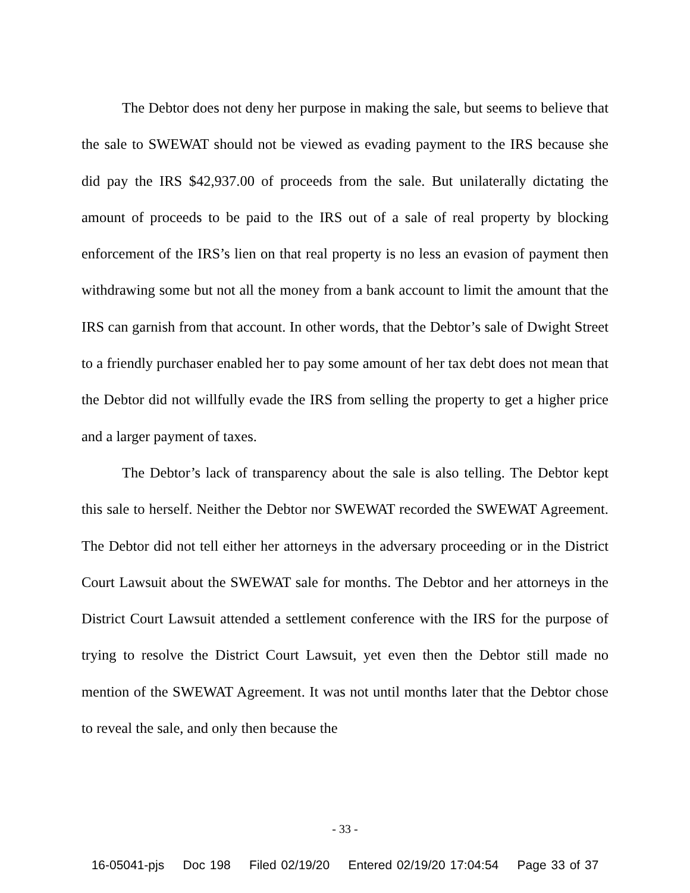The Debtor does not deny her purpose in making the sale, but seems to believe that the sale to SWEWAT should not be viewed as evading payment to the IRS because she did pay the IRS $42,937.00 of proceeds from the sale. But unilaterally dictating the amount of proceeds to be paid to the IRS out of a sale of real property by blocking enforcement of the IRS’s lien on that real property is no less an evasion of payment then withdrawing some but not all the money from a bank account to limit the amount that the IRS can garnish from that account. In other words, that the Debtor’s sale of Dwight Street to a friendly purchaser enabled her to pay some amount of her tax debt does not mean that the Debtor did not willfully evade the IRS from selling the property to get a higher price and a larger payment of taxes.
The Debtor’s lack of transparency about the sale is also telling. The Debtor kept this sale to herself. Neither the Debtor nor SWEWAT recorded the SWEWAT Agreement. The Debtor did not tell either her attorneys in the adversary proceeding or in the District Court Lawsuit about the SWEWAT sale for months. The Debtor and her attorneys in the District Court Lawsuit attended a settlement conference with the IRS for the purpose of trying to resolve the District Court Lawsuit, yet even then the Debtor still made no mention of the SWEWAT Agreement. It was not until months later that the Debtor chose to reveal the sale, and only then because the
- 33 -
16-05041-pjs Doc 198 Filed 02/19/20 Entered 02/19/20 17:04:54 Page 33 of 37